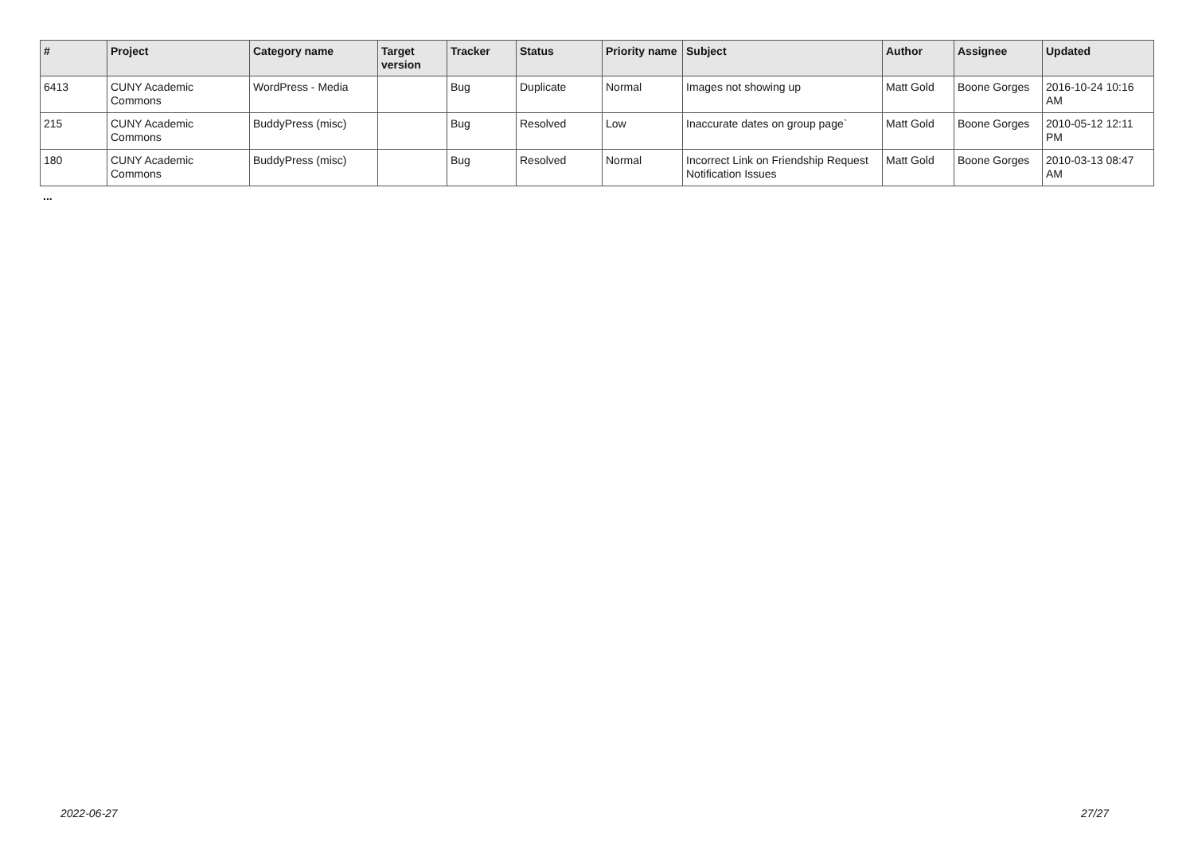| # | Project | Category name | Target version | Tracker | Status | Priority name | Subject | Author | Assignee | Updated |
| --- | --- | --- | --- | --- | --- | --- | --- | --- | --- | --- |
| 6413 | CUNY Academic Commons | WordPress - Media | | Bug | Duplicate | Normal | Images not showing up | Matt Gold | Boone Gorges | 2016-10-24 10:16 AM |
| 215 | CUNY Academic Commons | BuddyPress (misc) | | Bug | Resolved | Low | Inaccurate dates on group page` | Matt Gold | Boone Gorges | 2010-05-12 12:11 PM |
| 180 | CUNY Academic Commons | BuddyPress (misc) | | Bug | Resolved | Normal | Incorrect Link on Friendship Request Notification Issues | Matt Gold | Boone Gorges | 2010-03-13 08:47 AM |
...
2022-06-27 27/27